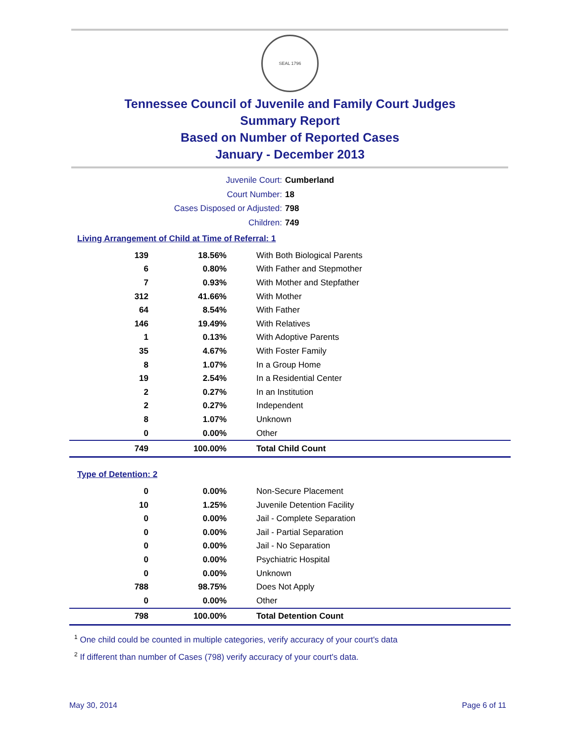SEAL 1796
Tennessee Council of Juvenile and Family Court Judges
Summary Report
Based on Number of Reported Cases
January - December 2013
Juvenile Court: Cumberland
Court Number: 18
Cases Disposed or Adjusted: 798
Children: 749
Living Arrangement of Child at Time of Referral: 1
| 139 | 18.56% | With Both Biological Parents |
| 6 | 0.80% | With Father and Stepmother |
| 7 | 0.93% | With Mother and Stepfather |
| 312 | 41.66% | With Mother |
| 64 | 8.54% | With Father |
| 146 | 19.49% | With Relatives |
| 1 | 0.13% | With Adoptive Parents |
| 35 | 4.67% | With Foster Family |
| 8 | 1.07% | In a Group Home |
| 19 | 2.54% | In a Residential Center |
| 2 | 0.27% | In an Institution |
| 2 | 0.27% | Independent |
| 8 | 1.07% | Unknown |
| 0 | 0.00% | Other |
| 749 | 100.00% | Total Child Count |
Type of Detention: 2
| 0 | 0.00% | Non-Secure Placement |
| 10 | 1.25% | Juvenile Detention Facility |
| 0 | 0.00% | Jail - Complete Separation |
| 0 | 0.00% | Jail - Partial Separation |
| 0 | 0.00% | Jail - No Separation |
| 0 | 0.00% | Psychiatric Hospital |
| 0 | 0.00% | Unknown |
| 788 | 98.75% | Does Not Apply |
| 0 | 0.00% | Other |
| 798 | 100.00% | Total Detention Count |
<sup>1</sup> One child could be counted in multiple categories, verify accuracy of your court's data
<sup>2</sup> If different than number of Cases (798) verify accuracy of your court's data.
May 30, 2014 Page 6 of 11